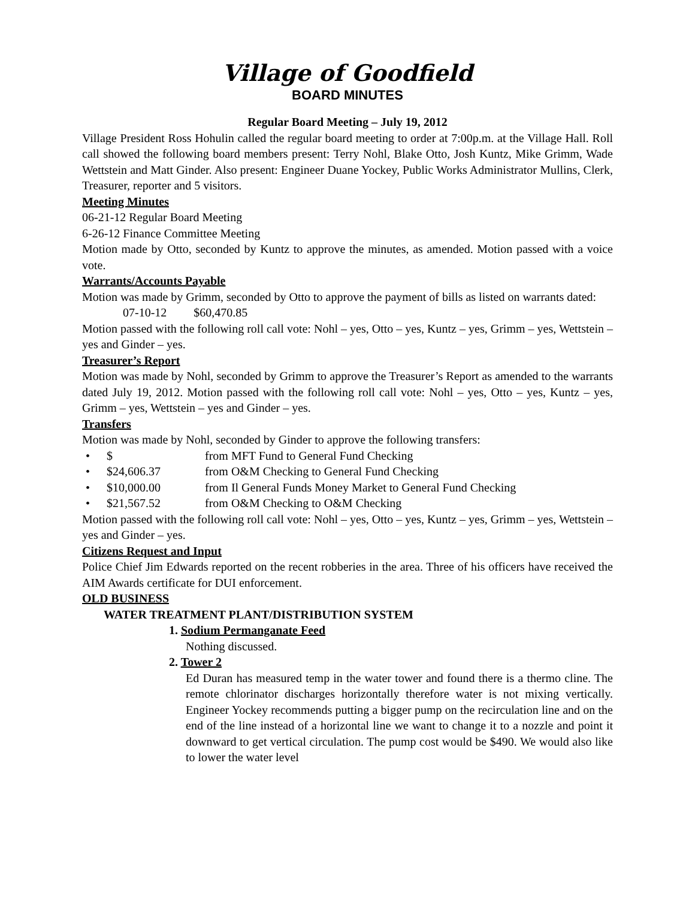Village of Goodfield
BOARD MINUTES
Regular Board Meeting – July 19, 2012
Village President Ross Hohulin called the regular board meeting to order at 7:00p.m. at the Village Hall. Roll call showed the following board members present: Terry Nohl, Blake Otto, Josh Kuntz, Mike Grimm, Wade Wettstein and Matt Ginder. Also present: Engineer Duane Yockey, Public Works Administrator Mullins, Clerk, Treasurer, reporter and 5 visitors.
Meeting Minutes
06-21-12 Regular Board Meeting
6-26-12 Finance Committee Meeting
Motion made by Otto, seconded by Kuntz to approve the minutes, as amended. Motion passed with a voice vote.
Warrants/Accounts Payable
Motion was made by Grimm, seconded by Otto to approve the payment of bills as listed on warrants dated:
07-10-12 $60,470.85
Motion passed with the following roll call vote: Nohl – yes, Otto – yes, Kuntz – yes, Grimm – yes, Wettstein – yes and Ginder – yes.
Treasurer’s Report
Motion was made by Nohl, seconded by Grimm to approve the Treasurer’s Report as amended to the warrants dated July 19, 2012. Motion passed with the following roll call vote: Nohl – yes, Otto – yes, Kuntz – yes, Grimm – yes, Wettstein – yes and Ginder – yes.
Transfers
Motion was made by Nohl, seconded by Ginder to approve the following transfers:
• $ from MFT Fund to General Fund Checking
• $24,606.37 from O&M Checking to General Fund Checking
• $10,000.00 from Il General Funds Money Market to General Fund Checking
• $21,567.52 from O&M Checking to O&M Checking
Motion passed with the following roll call vote: Nohl – yes, Otto – yes, Kuntz – yes, Grimm – yes, Wettstein – yes and Ginder – yes.
Citizens Request and Input
Police Chief Jim Edwards reported on the recent robberies in the area. Three of his officers have received the AIM Awards certificate for DUI enforcement.
OLD BUSINESS
WATER TREATMENT PLANT/DISTRIBUTION SYSTEM
1. Sodium Permanganate Feed
Nothing discussed.
2. Tower 2
Ed Duran has measured temp in the water tower and found there is a thermo cline. The remote chlorinator discharges horizontally therefore water is not mixing vertically. Engineer Yockey recommends putting a bigger pump on the recirculation line and on the end of the line instead of a horizontal line we want to change it to a nozzle and point it downward to get vertical circulation. The pump cost would be $490. We would also like to lower the water level